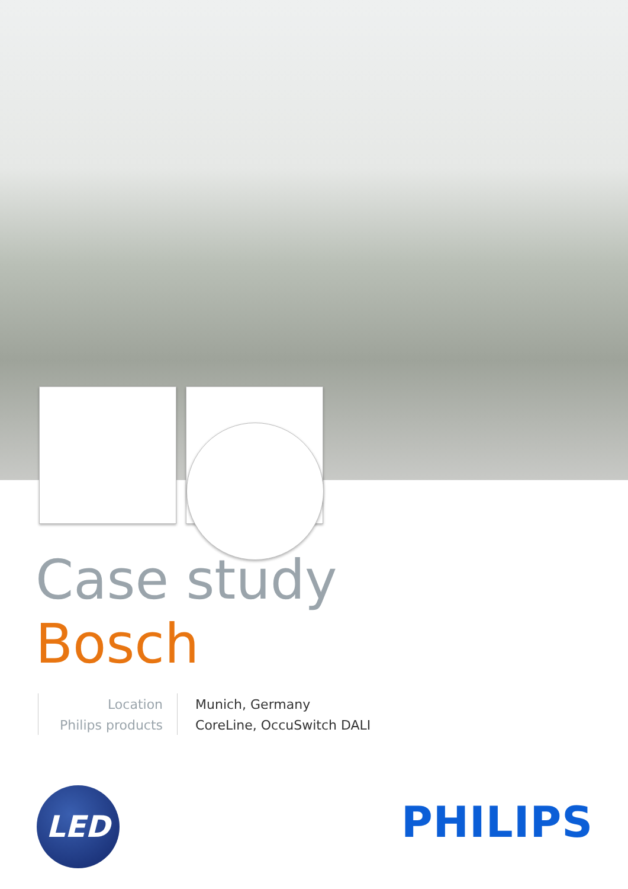Case study
Bosch
| Location | Munich, Germany |
| Philips products | CoreLine, OccuSwitch DALI |
LED PHILIPS